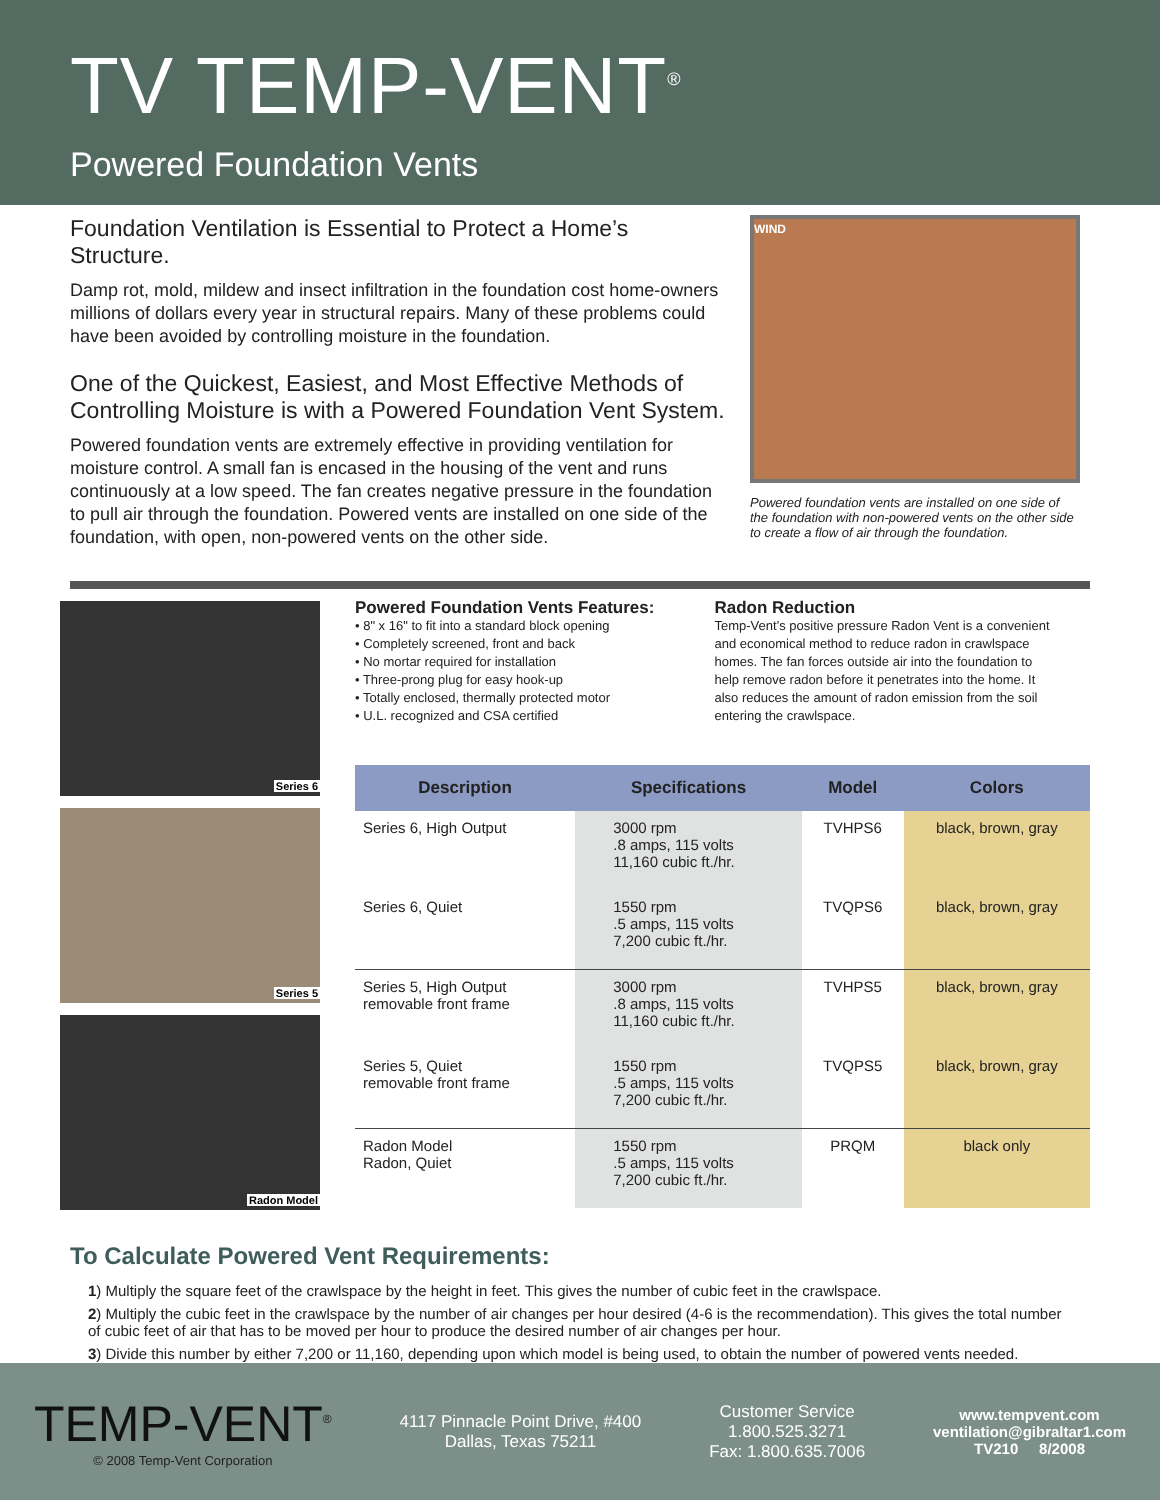TV TEMP-VENT<sup>®</sup>
Powered Foundation Vents
Foundation Ventilation is Essential to Protect a Home’s Structure.
Damp rot, mold, mildew and insect infiltration in the foundation cost home-owners millions of dollars every year in structural repairs. Many of these problems could have been avoided by controlling moisture in the foundation.
One of the Quickest, Easiest, and Most Effective Methods of Controlling Moisture is with a Powered Foundation Vent System.
Powered foundation vents are extremely effective in providing ventilation for moisture control. A small fan is encased in the housing of the vent and runs continuously at a low speed. The fan creates negative pressure in the foundation to pull air through the foundation. Powered vents are installed on one side of the foundation, with open, non-powered vents on the other side.
WIND
Powered foundation vents are installed on one side of the foundation with non-powered vents on the other side to create a flow of air through the foundation.
Series 6
Series 5
Radon Model
Powered Foundation Vents Features:
• 8" x 16" to fit into a standard block opening
• Completely screened, front and back
• No mortar required for installation
• Three-prong plug for easy hook-up
• Totally enclosed, thermally protected motor
• U.L. recognized and CSA certified
Radon Reduction
Temp-Vent’s positive pressure Radon Vent is a convenient and economical method to reduce radon in crawlspace homes. The fan forces outside air into the foundation to help remove radon before it penetrates into the home. It also reduces the amount of radon emission from the soil entering the crawlspace.
| Description | Specifications | Model | Colors |
| --- | --- | --- | --- |
| Series 6, High Output | 3000 rpm .8 amps, 115 volts 11,160 cubic ft./hr. | TVHPS6 | black, brown, gray |
| Series 6, Quiet | 1550 rpm .5 amps, 115 volts 7,200 cubic ft./hr. | TVQPS6 | black, brown, gray |
| Series 5, High Output removable front frame | 3000 rpm .8 amps, 115 volts 11,160 cubic ft./hr. | TVHPS5 | black, brown, gray |
| Series 5, Quiet removable front frame | 1550 rpm .5 amps, 115 volts 7,200 cubic ft./hr. | TVQPS5 | black, brown, gray |
| Radon Model Radon, Quiet | 1550 rpm .5 amps, 115 volts 7,200 cubic ft./hr. | PRQM | black only |
To Calculate Powered Vent Requirements:
1) Multiply the square feet of the crawlspace by the height in feet. This gives the number of cubic feet in the crawlspace.
2) Multiply the cubic feet in the crawlspace by the number of air changes per hour desired (4-6 is the recommendation). This gives the total number of cubic feet of air that has to be moved per hour to produce the desired number of air changes per hour.
3) Divide this number by either 7,200 or 11,160, depending upon which model is being used, to obtain the number of powered vents needed.
TEMP-VENT<sup>®</sup>
© 2008 Temp-Vent Corporation
4117 Pinnacle Point Drive, #400
Dallas, Texas 75211
Customer Service
1.800.525.3271
Fax: 1.800.635.7006
www.tempvent.com
ventilation@gibraltar1.com
TV210 8/2008